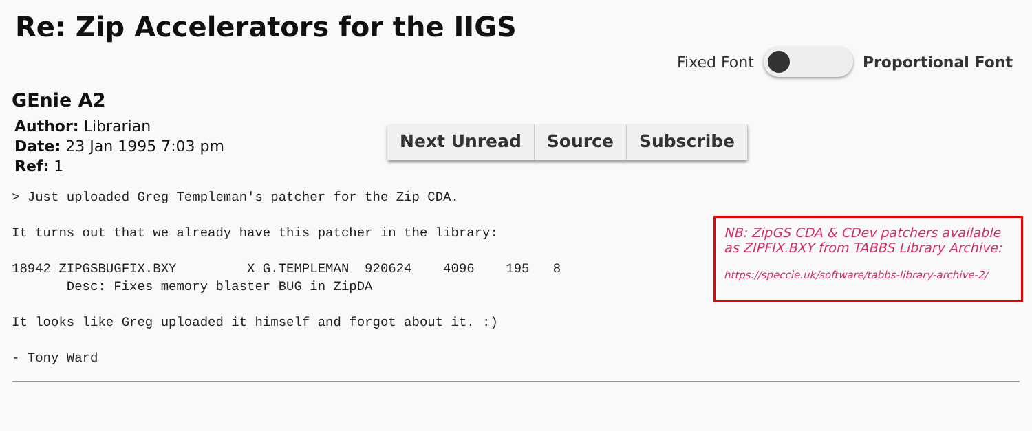Re: Zip Accelerators for the IIGS
Fixed Font Proportional Font
GEnie A2
Author: Librarian
Date: 23 Jan 1995 7:03 pm
Ref: 1
Next Unread Source Subscribe
> Just uploaded Greg Templeman's patcher for the Zip CDA.

It turns out that we already have this patcher in the library:

18942 ZIPGSBUGFIX.BXY         X G.TEMPLEMAN  920624    4096    195   8
       Desc: Fixes memory blaster BUG in ZipDA

It looks like Greg uploaded it himself and forgot about it. :)

- Tony Ward
NB: ZipGS CDA & CDev patchers available as ZIPFIX.BXY from TABBS Library Archive:
https://speccie.uk/software/tabbs-library-archive-2/